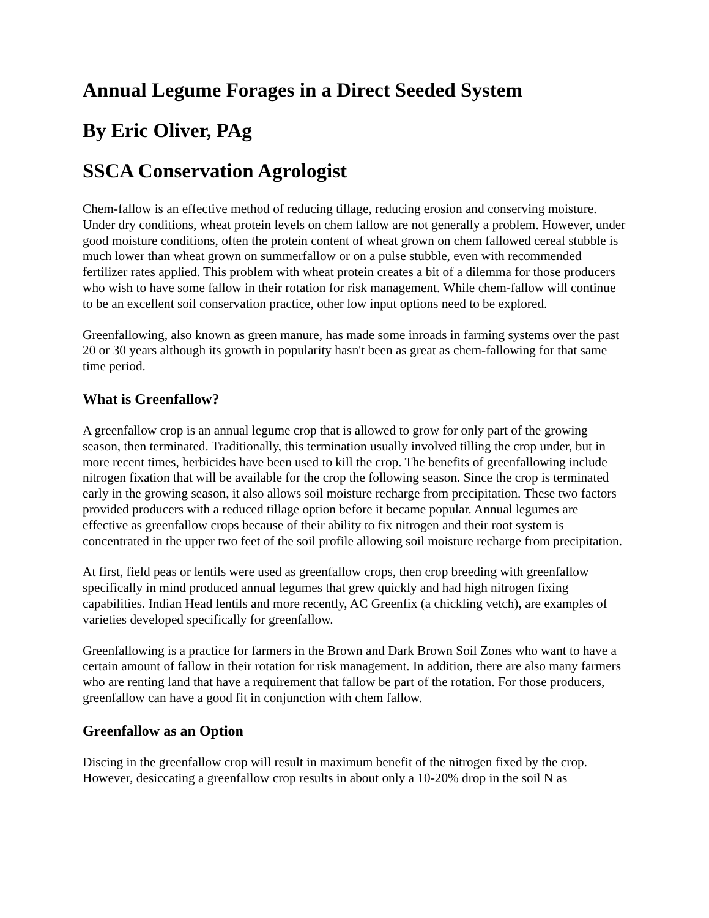Annual Legume Forages in a Direct Seeded System
By Eric Oliver, PAg
SSCA Conservation Agrologist
Chem-fallow is an effective method of reducing tillage, reducing erosion and conserving moisture. Under dry conditions, wheat protein levels on chem fallow are not generally a problem. However, under good moisture conditions, often the protein content of wheat grown on chem fallowed cereal stubble is much lower than wheat grown on summerfallow or on a pulse stubble, even with recommended fertilizer rates applied. This problem with wheat protein creates a bit of a dilemma for those producers who wish to have some fallow in their rotation for risk management. While chem-fallow will continue to be an excellent soil conservation practice, other low input options need to be explored.
Greenfallowing, also known as green manure, has made some inroads in farming systems over the past 20 or 30 years although its growth in popularity hasn't been as great as chem-fallowing for that same time period.
What is Greenfallow?
A greenfallow crop is an annual legume crop that is allowed to grow for only part of the growing season, then terminated. Traditionally, this termination usually involved tilling the crop under, but in more recent times, herbicides have been used to kill the crop. The benefits of greenfallowing include nitrogen fixation that will be available for the crop the following season. Since the crop is terminated early in the growing season, it also allows soil moisture recharge from precipitation. These two factors provided producers with a reduced tillage option before it became popular. Annual legumes are effective as greenfallow crops because of their ability to fix nitrogen and their root system is concentrated in the upper two feet of the soil profile allowing soil moisture recharge from precipitation.
At first, field peas or lentils were used as greenfallow crops, then crop breeding with greenfallow specifically in mind produced annual legumes that grew quickly and had high nitrogen fixing capabilities. Indian Head lentils and more recently, AC Greenfix (a chickling vetch), are examples of varieties developed specifically for greenfallow.
Greenfallowing is a practice for farmers in the Brown and Dark Brown Soil Zones who want to have a certain amount of fallow in their rotation for risk management. In addition, there are also many farmers who are renting land that have a requirement that fallow be part of the rotation. For those producers, greenfallow can have a good fit in conjunction with chem fallow.
Greenfallow as an Option
Discing in the greenfallow crop will result in maximum benefit of the nitrogen fixed by the crop. However, desiccating a greenfallow crop results in about only a 10-20% drop in the soil N as